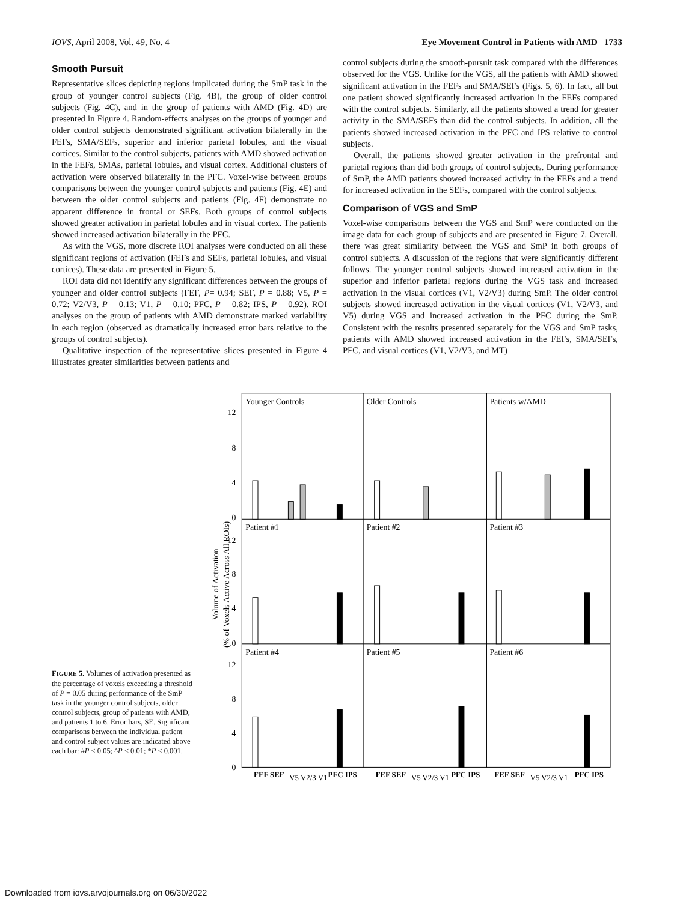IOVS, April 2008, Vol. 49, No. 4 Eye Movement Control in Patients with AMD 1733
Smooth Pursuit
Representative slices depicting regions implicated during the SmP task in the group of younger control subjects (Fig. 4B), the group of older control subjects (Fig. 4C), and in the group of patients with AMD (Fig. 4D) are presented in Figure 4. Random-effects analyses on the groups of younger and older control subjects demonstrated significant activation bilaterally in the FEFs, SMA/SEFs, superior and inferior parietal lobules, and the visual cortices. Similar to the control subjects, patients with AMD showed activation in the FEFs, SMAs, parietal lobules, and visual cortex. Additional clusters of activation were observed bilaterally in the PFC. Voxel-wise between groups comparisons between the younger control subjects and patients (Fig. 4E) and between the older control subjects and patients (Fig. 4F) demonstrate no apparent difference in frontal or SEFs. Both groups of control subjects showed greater activation in parietal lobules and in visual cortex. The patients showed increased activation bilaterally in the PFC.
As with the VGS, more discrete ROI analyses were conducted on all these significant regions of activation (FEFs and SEFs, parietal lobules, and visual cortices). These data are presented in Figure 5.
ROI data did not identify any significant differences between the groups of younger and older control subjects (FEF, P= 0.94; SEF, P = 0.88; V5, P = 0.72; V2/V3, P = 0.13; V1, P = 0.10; PFC, P = 0.82; IPS, P = 0.92). ROI analyses on the group of patients with AMD demonstrate marked variability in each region (observed as dramatically increased error bars relative to the groups of control subjects).
Qualitative inspection of the representative slices presented in Figure 4 illustrates greater similarities between patients and
control subjects during the smooth-pursuit task compared with the differences observed for the VGS. Unlike for the VGS, all the patients with AMD showed significant activation in the FEFs and SMA/SEFs (Figs. 5, 6). In fact, all but one patient showed significantly increased activation in the FEFs compared with the control subjects. Similarly, all the patients showed a trend for greater activity in the SMA/SEFs than did the control subjects. In addition, all the patients showed increased activation in the PFC and IPS relative to control subjects.
Overall, the patients showed greater activation in the prefrontal and parietal regions than did both groups of control subjects. During performance of SmP, the AMD patients showed increased activity in the FEFs and a trend for increased activation in the SEFs, compared with the control subjects.
Comparison of VGS and SmP
Voxel-wise comparisons between the VGS and SmP were conducted on the image data for each group of subjects and are presented in Figure 7. Overall, there was great similarity between the VGS and SmP in both groups of control subjects. A discussion of the regions that were significantly different follows. The younger control subjects showed increased activation in the superior and inferior parietal regions during the VGS task and increased activation in the visual cortices (V1, V2/V3) during SmP. The older control subjects showed increased activation in the visual cortices (V1, V2/V3, and V5) during VGS and increased activation in the PFC during the SmP. Consistent with the results presented separately for the VGS and SmP tasks, patients with AMD showed increased activation in the FEFs, SMA/SEFs, PFC, and visual cortices (V1, V2/V3, and MT)
FIGURE 5. Volumes of activation presented as the percentage of voxels exceeding a threshold of P = 0.05 during performance of the SmP task in the younger control subjects, older control subjects, group of patients with AMD, and patients 1 to 6. Error bars, SE. Significant comparisons between the individual patient and control subject values are indicated above each bar: #P < 0.05; ^P < 0.01; *P < 0.001.
Volume of Activation
(% of Voxels Active Across All ROIs)
Younger Controls
Older Controls
Patients w/AMD
Patient #1
Patient #2
Patient #3
Patient #4
Patient #5
Patient #6
12
8
4
0
12
8
4
0
12
8
4
0
FEF SEF
V5 V2/3 V1
PFC IPS
FEF SEF
V5 V2/3 V1
PFC IPS
FEF SEF
V5 V2/3 V1
PFC IPS
Downloaded from iovs.arvojournals.org on 06/30/2022